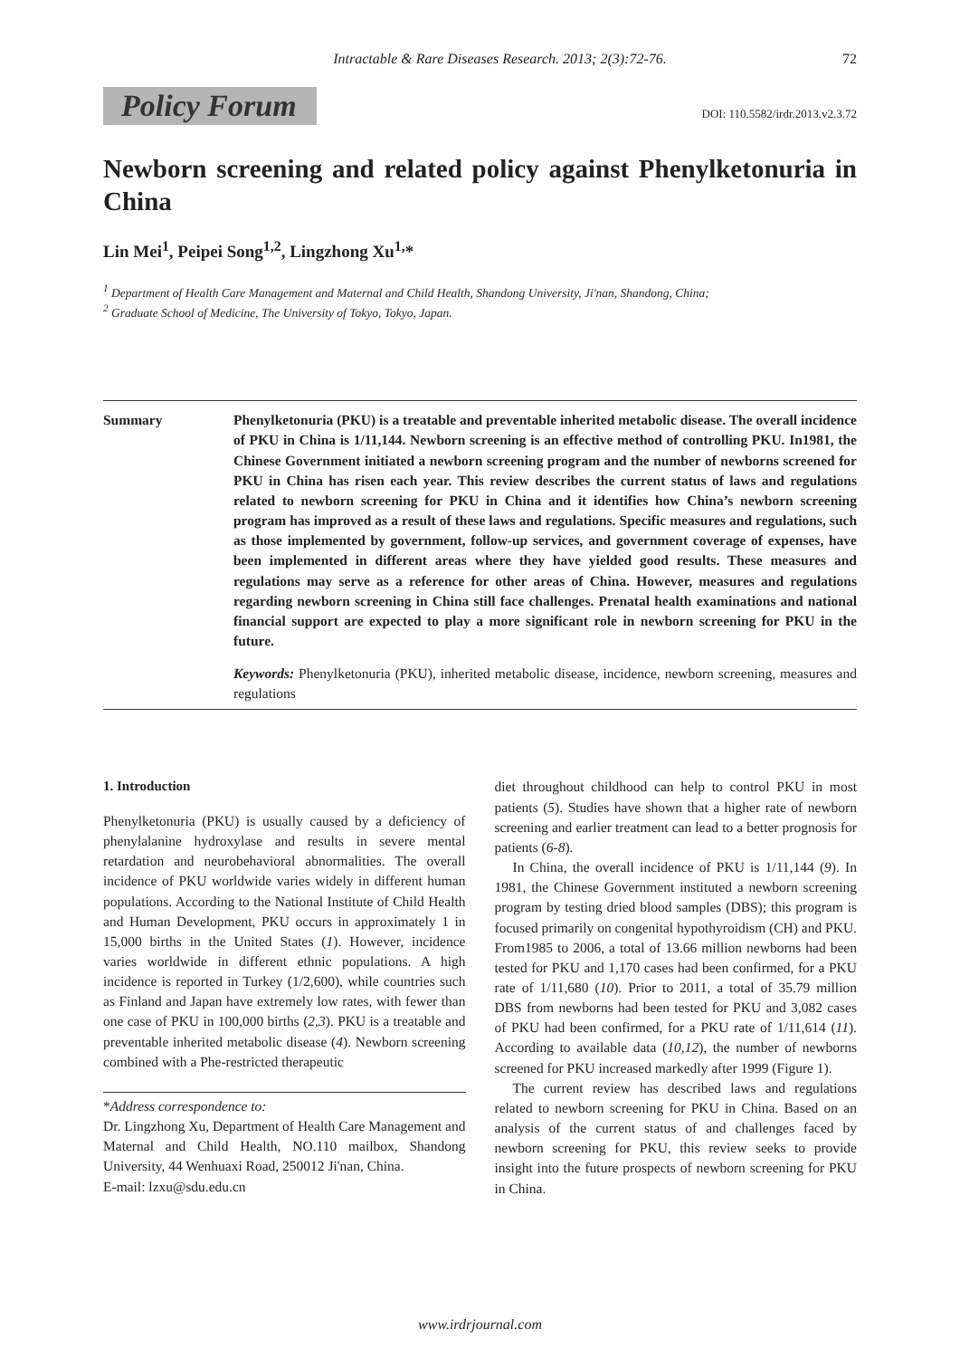Intractable & Rare Diseases Research. 2013; 2(3):72-76. 72
Policy Forum
DOI: 110.5582/irdr.2013.v2.3.72
Newborn screening and related policy against Phenylketonuria in China
Lin Mei<sup>1</sup>, Peipei Song<sup>1,2</sup>, Lingzhong Xu<sup>1,</sup>*
<sup>1</sup> Department of Health Care Management and Maternal and Child Health, Shandong University, Ji'nan, Shandong, China;
<sup>2</sup> Graduate School of Medicine, The University of Tokyo, Tokyo, Japan.
Summary Phenylketonuria (PKU) is a treatable and preventable inherited metabolic disease. The overall incidence of PKU in China is 1/11,144. Newborn screening is an effective method of controlling PKU. In1981, the Chinese Government initiated a newborn screening program and the number of newborns screened for PKU in China has risen each year. This review describes the current status of laws and regulations related to newborn screening for PKU in China and it identifies how China’s newborn screening program has improved as a result of these laws and regulations. Specific measures and regulations, such as those implemented by government, follow-up services, and government coverage of expenses, have been implemented in different areas where they have yielded good results. These measures and regulations may serve as a reference for other areas of China. However, measures and regulations regarding newborn screening in China still face challenges. Prenatal health examinations and national financial support are expected to play a more significant role in newborn screening for PKU in the future.
Keywords: Phenylketonuria (PKU), inherited metabolic disease, incidence, newborn screening, measures and regulations
1. Introduction
Phenylketonuria (PKU) is usually caused by a deficiency of phenylalanine hydroxylase and results in severe mental retardation and neurobehavioral abnormalities. The overall incidence of PKU worldwide varies widely in different human populations. According to the National Institute of Child Health and Human Development, PKU occurs in approximately 1 in 15,000 births in the United States (1). However, incidence varies worldwide in different ethnic populations. A high incidence is reported in Turkey (1/2,600), while countries such as Finland and Japan have extremely low rates, with fewer than one case of PKU in 100,000 births (2,3). PKU is a treatable and preventable inherited metabolic disease (4). Newborn screening combined with a Phe-restricted therapeutic
*Address correspondence to:
Dr. Lingzhong Xu, Department of Health Care Management and Maternal and Child Health, NO.110 mailbox, Shandong University, 44 Wenhuaxi Road, 250012 Ji'nan, China.
E-mail: lzxu@sdu.edu.cn
diet throughout childhood can help to control PKU in most patients (5). Studies have shown that a higher rate of newborn screening and earlier treatment can lead to a better prognosis for patients (6-8).
In China, the overall incidence of PKU is 1/11,144 (9). In 1981, the Chinese Government instituted a newborn screening program by testing dried blood samples (DBS); this program is focused primarily on congenital hypothyroidism (CH) and PKU. From1985 to 2006, a total of 13.66 million newborns had been tested for PKU and 1,170 cases had been confirmed, for a PKU rate of 1/11,680 (10). Prior to 2011, a total of 35.79 million DBS from newborns had been tested for PKU and 3,082 cases of PKU had been confirmed, for a PKU rate of 1/11,614 (11). According to available data (10,12), the number of newborns screened for PKU increased markedly after 1999 (Figure 1).
The current review has described laws and regulations related to newborn screening for PKU in China. Based on an analysis of the current status of and challenges faced by newborn screening for PKU, this review seeks to provide insight into the future prospects of newborn screening for PKU in China.
www.irdrjournal.com